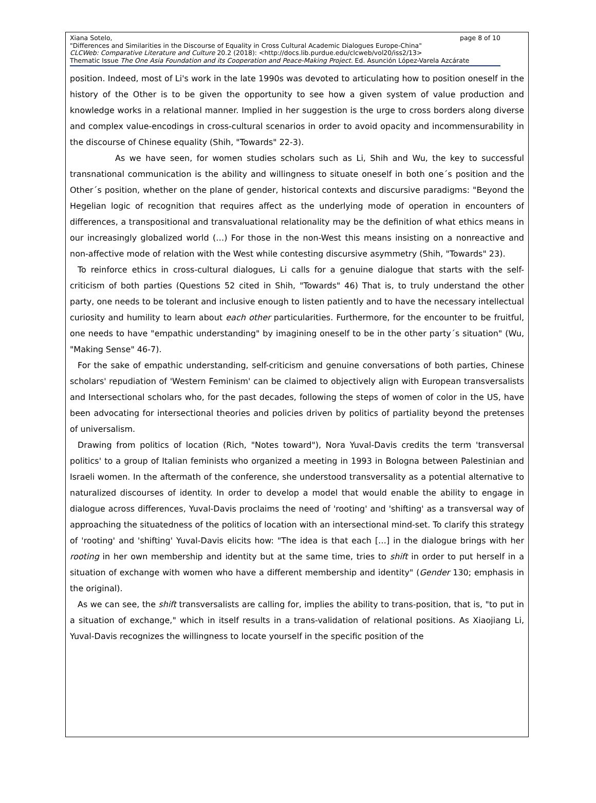page 8 of 10 Xiana Sotelo,
"Differences and Similarities in the Discourse of Equality in Cross Cultural Academic Dialogues Europe-China"
CLCWeb: Comparative Literature and Culture 20.2 (2018): <http://docs.lib.purdue.edu/clcweb/vol20/iss2/13>
Thematic Issue The One Asia Foundation and its Cooperation and Peace-Making Project. Ed. Asunción López-Varela Azcárate
position. Indeed, most of Li's work in the late 1990s was devoted to articulating how to position oneself in the history of the Other is to be given the opportunity to see how a given system of value production and knowledge works in a relational manner. Implied in her suggestion is the urge to cross borders along diverse and complex value-encodings in cross-cultural scenarios in order to avoid opacity and incommensurability in the discourse of Chinese equality (Shih, "Towards" 22-3).
As we have seen, for women studies scholars such as Li, Shih and Wu, the key to successful transnational communication is the ability and willingness to situate oneself in both one´s position and the Other´s position, whether on the plane of gender, historical contexts and discursive paradigms: "Beyond the Hegelian logic of recognition that requires affect as the underlying mode of operation in encounters of differences, a transpositional and transvaluational relationality may be the definition of what ethics means in our increasingly globalized world (…) For those in the non-West this means insisting on a nonreactive and non-affective mode of relation with the West while contesting discursive asymmetry (Shih, "Towards" 23).
To reinforce ethics in cross-cultural dialogues, Li calls for a genuine dialogue that starts with the self-criticism of both parties (Questions 52 cited in Shih, "Towards" 46) That is, to truly understand the other party, one needs to be tolerant and inclusive enough to listen patiently and to have the necessary intellectual curiosity and humility to learn about each other particularities. Furthermore, for the encounter to be fruitful, one needs to have "empathic understanding" by imagining oneself to be in the other party´s situation" (Wu, "Making Sense" 46-7).
For the sake of empathic understanding, self-criticism and genuine conversations of both parties, Chinese scholars' repudiation of 'Western Feminism' can be claimed to objectively align with European transversalists and Intersectional scholars who, for the past decades, following the steps of women of color in the US, have been advocating for intersectional theories and policies driven by politics of partiality beyond the pretenses of universalism.
Drawing from politics of location (Rich, "Notes toward"), Nora Yuval-Davis credits the term 'transversal politics' to a group of Italian feminists who organized a meeting in 1993 in Bologna between Palestinian and Israeli women. In the aftermath of the conference, she understood transversality as a potential alternative to naturalized discourses of identity. In order to develop a model that would enable the ability to engage in dialogue across differences, Yuval-Davis proclaims the need of 'rooting' and 'shifting' as a transversal way of approaching the situatedness of the politics of location with an intersectional mind-set. To clarify this strategy of 'rooting' and 'shifting' Yuval-Davis elicits how: "The idea is that each […] in the dialogue brings with her rooting in her own membership and identity but at the same time, tries to shift in order to put herself in a situation of exchange with women who have a different membership and identity" (Gender 130; emphasis in the original).
As we can see, the shift transversalists are calling for, implies the ability to trans-position, that is, "to put in a situation of exchange," which in itself results in a trans-validation of relational positions. As Xiaojiang Li, Yuval-Davis recognizes the willingness to locate yourself in the specific position of the